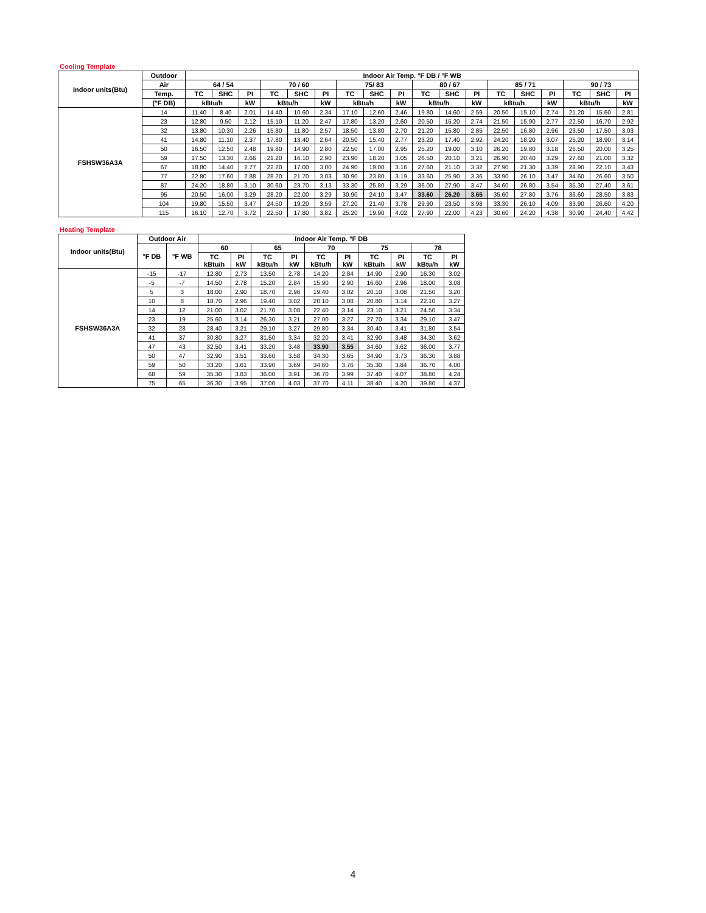Cooling Template
| Indoor units(Btu) | Outdoor | Indoor Air Temp. °F DB / °F WB | | | | | | | | | | | | | | | | | |
| --- | --- | --- | --- | --- | --- | --- | --- | --- | --- | --- | --- | --- | --- | --- | --- | --- | --- | --- | --- |
| | Air | 64 / 54 | | | 70 / 60 | | | 75/ 83 | | | 80 / 67 | | | 85 / 71 | | | 90 / 73 | | |
| | Temp. | TC | SHC | PI | TC | SHC | PI | TC | SHC | PI | TC | SHC | PI | TC | SHC | PI | TC | SHC | PI |
| | (°F DB) | kBtu/h | | kW | kBtu/h | | kW | kBtu/h | | kW | kBtu/h | | kW | kBtu/h | | kW | kBtu/h | | kW |
| FSHSW36A3A | 14 | 11.40 | 8.40 | 2.01 | 14.40 | 10.60 | 2.34 | 17.10 | 12.60 | 2.46 | 19.80 | 14.60 | 2.59 | 20.50 | 15.10 | 2.74 | 21.20 | 15.60 | 2.81 |
| | 23 | 12.80 | 9.50 | 2.12 | 15.10 | 11.20 | 2.47 | 17.80 | 13.20 | 2.60 | 20.50 | 15.20 | 2.74 | 21.50 | 15.90 | 2.77 | 22.50 | 16.70 | 2.92 |
| | 32 | 13.80 | 10.30 | 2.26 | 15.80 | 11.80 | 2.57 | 18.50 | 13.80 | 2.70 | 21.20 | 15.80 | 2.85 | 22.50 | 16.80 | 2.96 | 23.50 | 17.50 | 3.03 |
| | 41 | 14.80 | 11.10 | 2.37 | 17.80 | 13.40 | 2.64 | 20.50 | 15.40 | 2.77 | 23.20 | 17.40 | 2.92 | 24.20 | 18.20 | 3.07 | 25.20 | 18.90 | 3.14 |
| | 50 | 16.50 | 12.50 | 2.48 | 19.80 | 14.90 | 2.80 | 22.50 | 17.00 | 2.95 | 25.20 | 19.00 | 3.10 | 26.20 | 19.80 | 3.18 | 26.50 | 20.00 | 3.25 |
| | 59 | 17.50 | 13.30 | 2.66 | 21.20 | 16.10 | 2.90 | 23.90 | 18.20 | 3.05 | 26.50 | 20.10 | 3.21 | 26.90 | 20.40 | 3.29 | 27.60 | 21.00 | 3.32 |
| | 67 | 18.80 | 14.40 | 2.77 | 22.20 | 17.00 | 3.00 | 24.90 | 19.00 | 3.16 | 27.60 | 21.10 | 3.32 | 27.90 | 21.30 | 3.39 | 28.90 | 22.10 | 3.43 |
| | 77 | 22.80 | 17.60 | 2.88 | 28.20 | 21.70 | 3.03 | 30.90 | 23.80 | 3.19 | 33.60 | 25.90 | 3.36 | 33.90 | 26.10 | 3.47 | 34.60 | 26.60 | 3.50 |
| | 87 | 24.20 | 18.80 | 3.10 | 30.60 | 23.70 | 3.13 | 33.30 | 25.80 | 3.29 | 36.00 | 27.90 | 3.47 | 34.60 | 26.80 | 3.54 | 35.30 | 27.40 | 3.61 |
| | 95 | 20.50 | 16.00 | 3.29 | 28.20 | 22.00 | 3.29 | 30.90 | 24.10 | 3.47 | 33.60 | 26.20 | 3.65 | 35.60 | 27.80 | 3.76 | 36.60 | 28.50 | 3.83 |
| | 104 | 19.80 | 15.50 | 3.47 | 24.50 | 19.20 | 3.59 | 27.20 | 21.40 | 3.78 | 29.90 | 23.50 | 3.98 | 33.30 | 26.10 | 4.09 | 33.90 | 26.60 | 4.20 |
| | 115 | 16.10 | 12.70 | 3.72 | 22.50 | 17.80 | 3.82 | 25.20 | 19.90 | 4.02 | 27.90 | 22.00 | 4.23 | 30.60 | 24.20 | 4.38 | 30.90 | 24.40 | 4.42 |
Heating Template
| Indoor units(Btu) | Outdoor Air | | Indoor Air Temp. °F DB | | | | | | | | | |
| --- | --- | --- | --- | --- | --- | --- | --- | --- | --- | --- | --- | --- |
| | °F DB | °F WB | 60 | | 65 | | 70 | | 75 | | 78 | |
| | | | TC kBtu/h | PI kW | TC kBtu/h | PI kW | TC kBtu/h | PI kW | TC kBtu/h | PI kW | TC kBtu/h | PI kW |
| FSHSW36A3A | -15 | -17 | 12.80 | 2.73 | 13.50 | 2.78 | 14.20 | 2.84 | 14.90 | 2.90 | 16.30 | 3.02 |
| | -5 | -7 | 14.50 | 2.78 | 15.20 | 2.84 | 15.90 | 2.90 | 16.60 | 2.96 | 18.00 | 3.08 |
| | 5 | 3 | 18.00 | 2.90 | 18.70 | 2.96 | 19.40 | 3.02 | 20.10 | 3.08 | 21.50 | 3.20 |
| | 10 | 8 | 18.70 | 2.96 | 19.40 | 3.02 | 20.10 | 3.08 | 20.80 | 3.14 | 22.10 | 3.27 |
| | 14 | 12 | 21.00 | 3.02 | 21.70 | 3.08 | 22.40 | 3.14 | 23.10 | 3.21 | 24.50 | 3.34 |
| | 23 | 19 | 25.60 | 3.14 | 26.30 | 3.21 | 27.00 | 3.27 | 27.70 | 3.34 | 29.10 | 3.47 |
| | 32 | 28 | 28.40 | 3.21 | 29.10 | 3.27 | 29.80 | 3.34 | 30.40 | 3.41 | 31.80 | 3.54 |
| | 41 | 37 | 30.80 | 3.27 | 31.50 | 3.34 | 32.20 | 3.41 | 32.90 | 3.48 | 34.30 | 3.62 |
| | 47 | 43 | 32.50 | 3.41 | 33.20 | 3.48 | 33.90 | 3.55 | 34.60 | 3.62 | 36.00 | 3.77 |
| | 50 | 47 | 32.90 | 3.51 | 33.60 | 3.58 | 34.30 | 3.65 | 34.90 | 3.73 | 36.30 | 3.88 |
| | 59 | 50 | 33.20 | 3.61 | 33.90 | 3.69 | 34.60 | 3.76 | 35.30 | 3.84 | 36.70 | 4.00 |
| | 68 | 59 | 35.30 | 3.83 | 36.00 | 3.91 | 36.70 | 3.99 | 37.40 | 4.07 | 38.80 | 4.24 |
| | 75 | 65 | 36.30 | 3.95 | 37.00 | 4.03 | 37.70 | 4.11 | 38.40 | 4.20 | 39.80 | 4.37 |
4